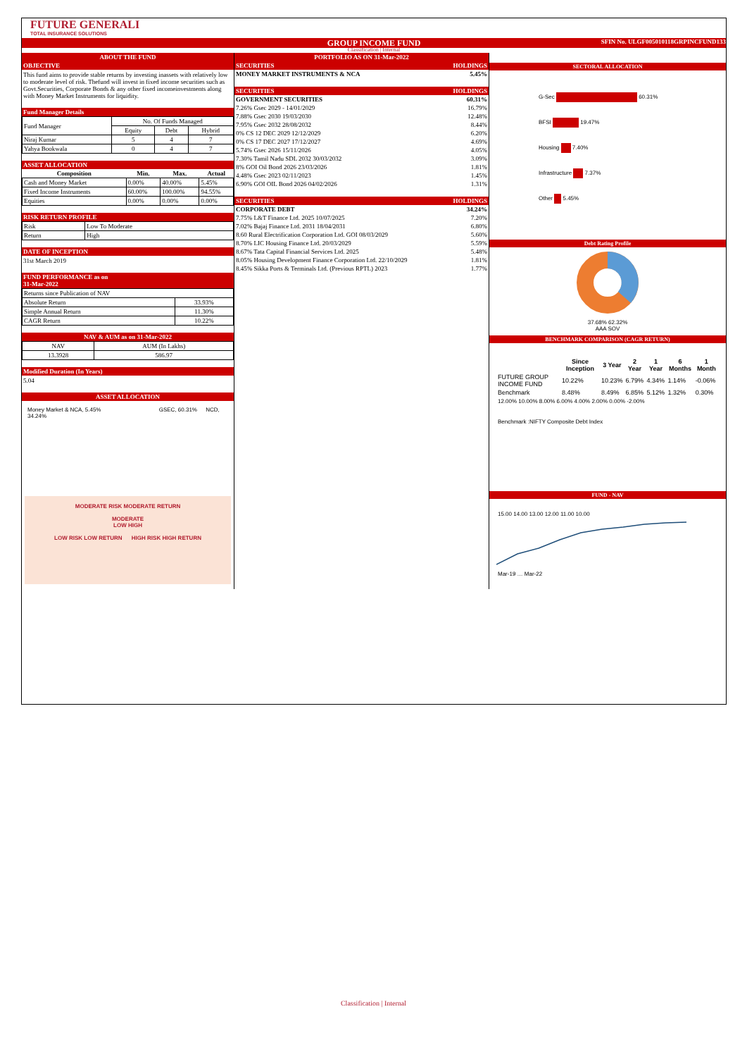FUTURE GENERALI
TOTAL INSURANCE SOLUTIONS
GROUP INCOME FUND
SFIN No. ULGF005010118GRPINCFUND133
Classification | Internal
ABOUT THE FUND
OBJECTIVE
This fund aims to provide stable returns by investing inassets with relatively low to moderate level of risk. Thefund will invest in fixed income securities such as Govt.Securities, Corporate Bonds & any other fixed incomeinvestments along with Money Market Instruments for liquidity.
Fund Manager Details
| Fund Manager | No. Of Funds Managed | | |
| | Equity | Debt | Hybrid |
| Niraj Kumar | 5 | 4 | 7 |
| Yahya Bookwala | 0 | 4 | 7 |
ASSET ALLOCATION
| Composition | Min. | Max. | Actual |
| --- | --- | --- | --- |
| Cash and Money Market | 0.00% | 40.00% | 5.45% |
| Fixed Income Instruments | 60.00% | 100.00% | 94.55% |
| Equities | 0.00% | 0.00% | 0.00% |
RISK RETURN PROFILE
| Risk | Low To Moderate |
| Return | High |
DATE OF INCEPTION
31st March 2019
FUND PERFORMANCE as on
31-Mar-2022
| Returns since Publication of NAV | |
| Absolute Return | 33.93% |
| Simple Annual Return | 11.30% |
| CAGR Return | 10.22% |
NAV & AUM as on 31-Mar-2022
| NAV | AUM (In Lakhs) |
| 13.3928 | 586.97 |
Modified Duration (In Years)
5.04
ASSET ALLOCATION
Money Market & NCA, 5.45% GSEC, 60.31% NCD, 34.24%
MODERATE RISK MODERATE RETURN
MODERATE
LOW HIGH
LOW RISK LOW RETURN HIGH RISK HIGH RETURN
PORTFOLIO AS ON 31-Mar-2022
| SECURITIES | HOLDINGS |
| --- | --- |
| MONEY MARKET INSTRUMENTS & NCA | 5.45% |
| SECURITIES | HOLDINGS |
| GOVERNMENT SECURITIES | 60.31% |
| 7.26% Gsec 2029 - 14/01/2029 | 16.79% |
| 7.88% Gsec 2030 19/03/2030 | 12.48% |
| 7.95% Gsec 2032 28/08/2032 | 8.44% |
| 0% CS 12 DEC 2029 12/12/2029 | 6.20% |
| 0% CS 17 DEC 2027 17/12/2027 | 4.69% |
| 5.74% Gsec 2026 15/11/2026 | 4.05% |
| 7.30% Tamil Nadu SDL 2032 30/03/2032 | 3.09% |
| 8% GOI Oil Bond 2026 23/03/2026 | 1.81% |
| 4.48% Gsec 2023 02/11/2023 | 1.45% |
| 6.90% GOI OIL Bond 2026 04/02/2026 | 1.31% |
| SECURITIES | HOLDINGS |
| CORPORATE DEBT | 34.24% |
| 7.75% L&T Finance Ltd. 2025 10/07/2025 | 7.20% |
| 7.02% Bajaj Finance Ltd. 2031 18/04/2031 | 6.80% |
| 8.60 Rural Electrification Corporation Ltd. GOI 08/03/2029 | 5.60% |
| 8.70% LIC Housing Finance Ltd. 20/03/2029 | 5.59% |
| 8.67% Tata Capital Financial Services Ltd. 2025 | 5.48% |
| 8.05% Housing Development Finance Corporation Ltd. 22/10/2029 | 1.81% |
| 8.45% Sikka Ports & Terminals Ltd. (Previous RPTL) 2023 | 1.77% |
SECTORAL ALLOCATION
G-Sec 60.31%
BFSI 19.47%
Housing 7.40%
Infrastructure 7.37%
Other 5.45%
Debt Rating Profile
37.68% 62.32%
AAA SOV
BENCHMARK COMPARISON (CAGR RETURN)
| | Since Inception | 3 Year | 2 Year | 1 Year | 6 Months | 1 Month |
| --- | --- | --- | --- | --- | --- | --- |
| FUTURE GROUP INCOME FUND | 10.22% | 10.23% | 6.79% | 4.34% | 1.14% | -0.06% |
| Benchmark | 8.48% | 8.49% | 6.85% | 5.12% | 1.32% | 0.30% |
12.00% 10.00% 8.00% 6.00% 4.00% 2.00% 0.00% -2.00%
Benchmark :NIFTY Composite Debt Index
FUND - NAV
15.00 14.00 13.00 12.00 11.00 10.00
Mar-19 … Mar-22
Classification | Internal